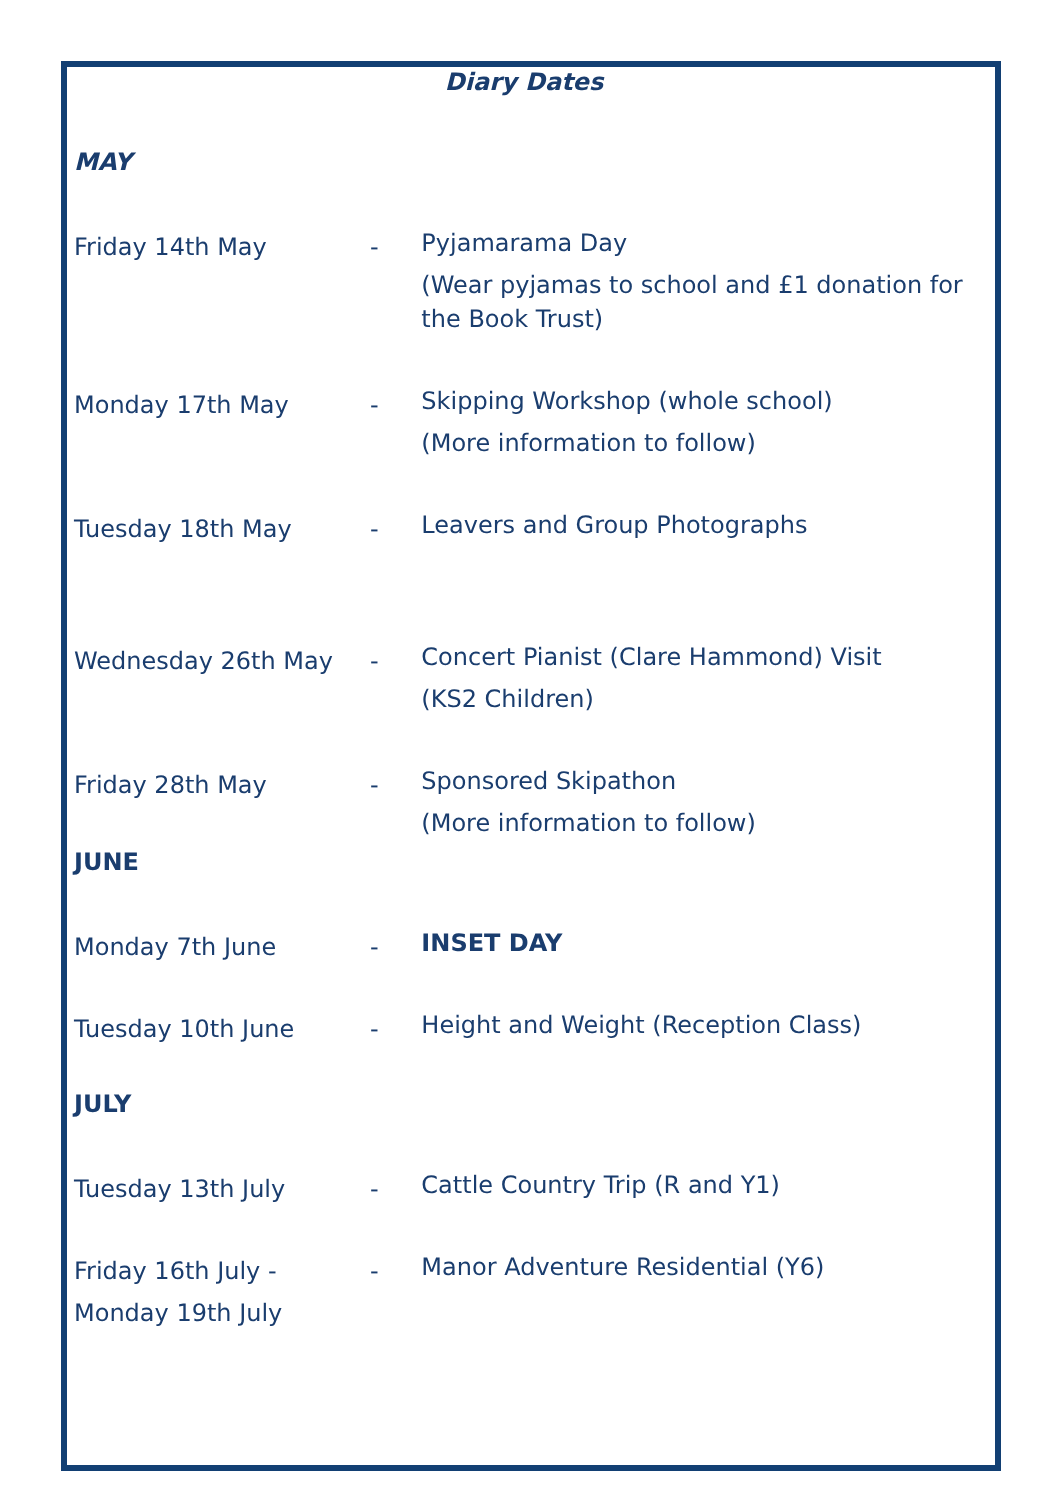Diary Dates
MAY
Friday 14th May -
Pyjamarama Day
(Wear pyjamas to school and £1 donation for the Book Trust)
Monday 17th May -
Skipping Workshop (whole school)
(More information to follow)
Tuesday 18th May -
Leavers and Group Photographs
Wednesday 26th May -
Concert Pianist (Clare Hammond) Visit
(KS2 Children)
Friday 28th May -
Sponsored Skipathon
(More information to follow)
JUNE
Monday 7th June -
INSET DAY
Tuesday 10th June -
Height and Weight (Reception Class)
JULY
Tuesday 13th July -
Cattle Country Trip (R and Y1)
Friday 16th July -
Monday 19th July
-
Manor Adventure Residential (Y6)